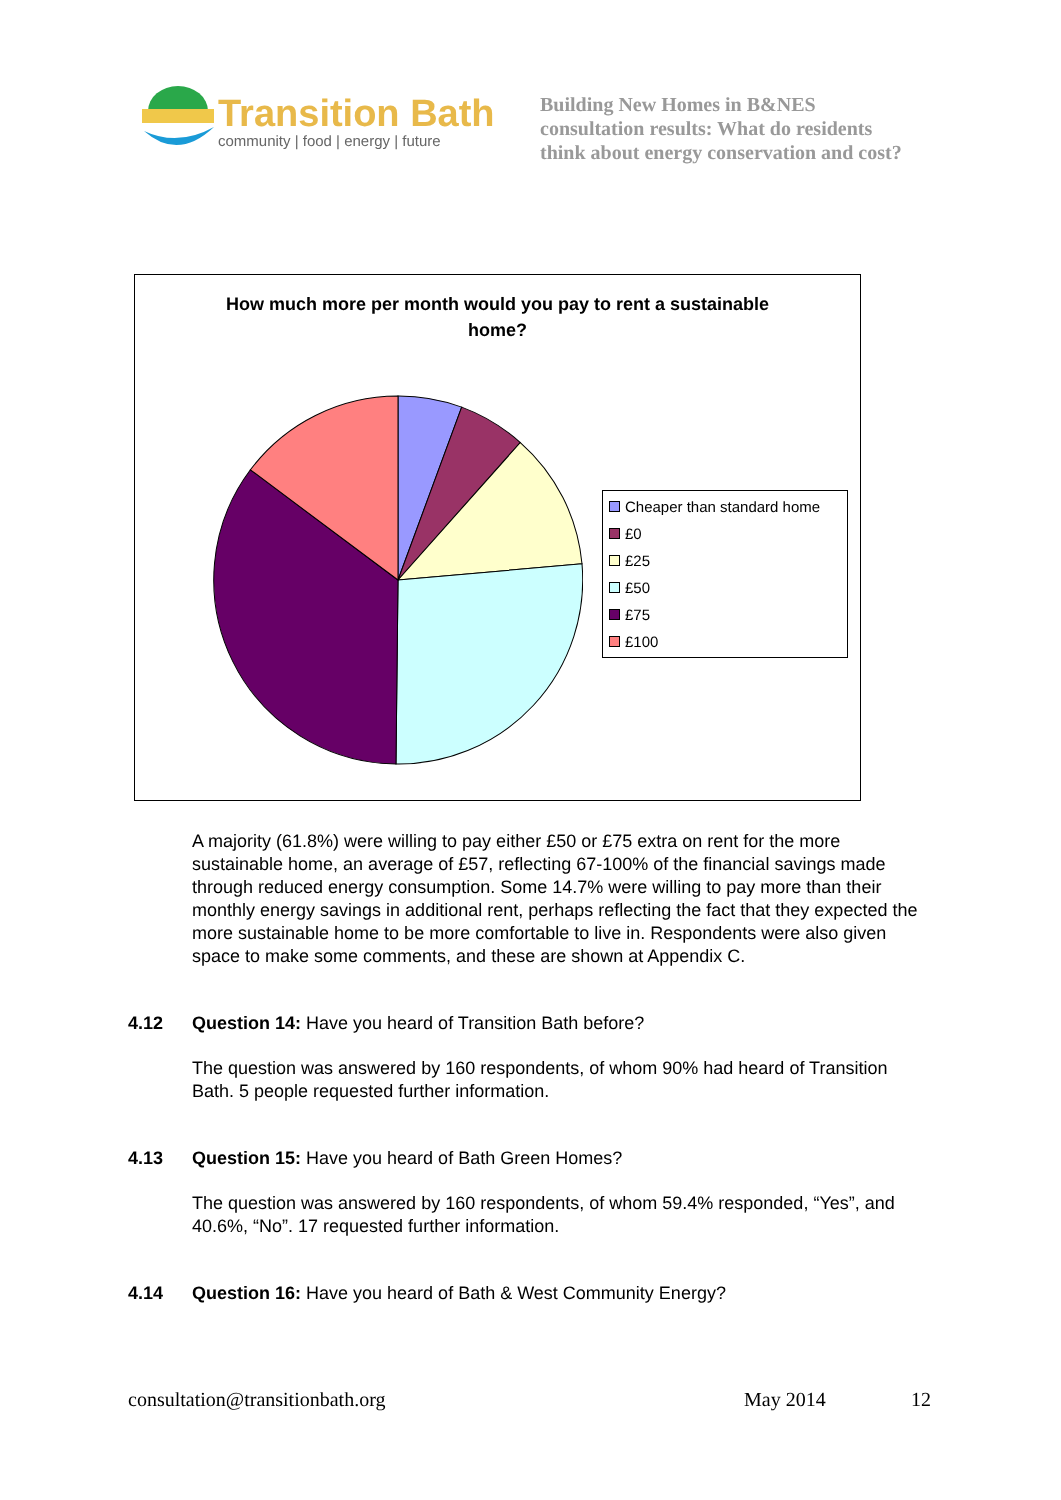Transition Bath
community | food | energy | future
Building New Homes in B&NES
consultation results: What do residents
think about energy conservation and cost?
How much more per month would you pay to rent a sustainable
home?
Cheaper than standard home
£0
£25
£50
£75
£100
A majority (61.8%) were willing to pay either £50 or £75 extra on rent for the more sustainable home, an average of £57, reflecting 67-100% of the financial savings made through reduced energy consumption. Some 14.7% were willing to pay more than their monthly energy savings in additional rent, perhaps reflecting the fact that they expected the more sustainable home to be more comfortable to live in. Respondents were also given space to make some comments, and these are shown at Appendix C.
4.12 Question 14: Have you heard of Transition Bath before?
The question was answered by 160 respondents, of whom 90% had heard of Transition Bath. 5 people requested further information.
4.13 Question 15: Have you heard of Bath Green Homes?
The question was answered by 160 respondents, of whom 59.4% responded, “Yes”, and 40.6%, “No”. 17 requested further information.
4.14 Question 16: Have you heard of Bath & West Community Energy?
consultation@transitionbath.org May 2014 12